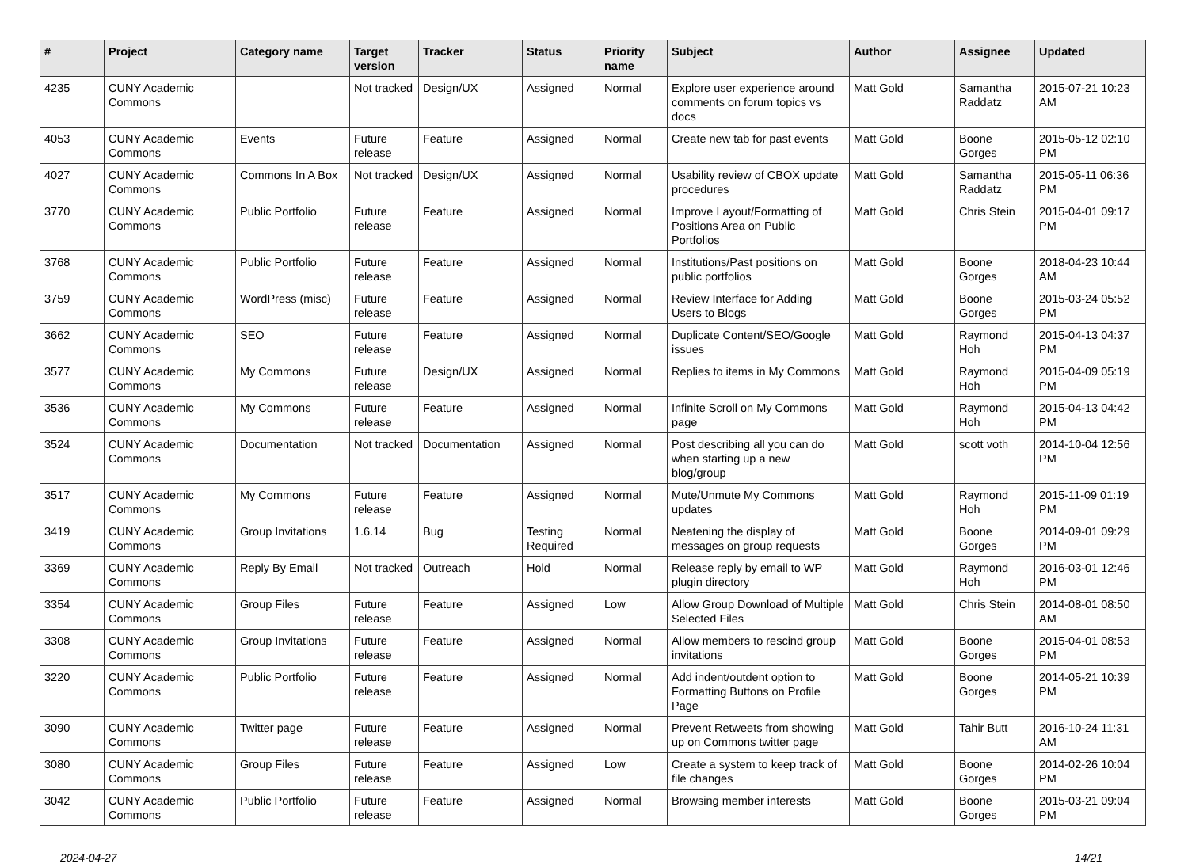| # | Project | Category name | Target version | Tracker | Status | Priority name | Subject | Author | Assignee | Updated |
| --- | --- | --- | --- | --- | --- | --- | --- | --- | --- | --- |
| 4235 | CUNY Academic Commons | | Not tracked | Design/UX | Assigned | Normal | Explore user experience around comments on forum topics vs docs | Matt Gold | Samantha Raddatz | 2015-07-21 10:23 AM |
| 4053 | CUNY Academic Commons | Events | Future release | Feature | Assigned | Normal | Create new tab for past events | Matt Gold | Boone Gorges | 2015-05-12 02:10 PM |
| 4027 | CUNY Academic Commons | Commons In A Box | Not tracked | Design/UX | Assigned | Normal | Usability review of CBOX update procedures | Matt Gold | Samantha Raddatz | 2015-05-11 06:36 PM |
| 3770 | CUNY Academic Commons | Public Portfolio | Future release | Feature | Assigned | Normal | Improve Layout/Formatting of Positions Area on Public Portfolios | Matt Gold | Chris Stein | 2015-04-01 09:17 PM |
| 3768 | CUNY Academic Commons | Public Portfolio | Future release | Feature | Assigned | Normal | Institutions/Past positions on public portfolios | Matt Gold | Boone Gorges | 2018-04-23 10:44 AM |
| 3759 | CUNY Academic Commons | WordPress (misc) | Future release | Feature | Assigned | Normal | Review Interface for Adding Users to Blogs | Matt Gold | Boone Gorges | 2015-03-24 05:52 PM |
| 3662 | CUNY Academic Commons | SEO | Future release | Feature | Assigned | Normal | Duplicate Content/SEO/Google issues | Matt Gold | Raymond Hoh | 2015-04-13 04:37 PM |
| 3577 | CUNY Academic Commons | My Commons | Future release | Design/UX | Assigned | Normal | Replies to items in My Commons | Matt Gold | Raymond Hoh | 2015-04-09 05:19 PM |
| 3536 | CUNY Academic Commons | My Commons | Future release | Feature | Assigned | Normal | Infinite Scroll on My Commons page | Matt Gold | Raymond Hoh | 2015-04-13 04:42 PM |
| 3524 | CUNY Academic Commons | Documentation | Not tracked | Documentation | Assigned | Normal | Post describing all you can do when starting up a new blog/group | Matt Gold | scott voth | 2014-10-04 12:56 PM |
| 3517 | CUNY Academic Commons | My Commons | Future release | Feature | Assigned | Normal | Mute/Unmute My Commons updates | Matt Gold | Raymond Hoh | 2015-11-09 01:19 PM |
| 3419 | CUNY Academic Commons | Group Invitations | 1.6.14 | Bug | Testing Required | Normal | Neatening the display of messages on group requests | Matt Gold | Boone Gorges | 2014-09-01 09:29 PM |
| 3369 | CUNY Academic Commons | Reply By Email | Not tracked | Outreach | Hold | Normal | Release reply by email to WP plugin directory | Matt Gold | Raymond Hoh | 2016-03-01 12:46 PM |
| 3354 | CUNY Academic Commons | Group Files | Future release | Feature | Assigned | Low | Allow Group Download of Multiple Selected Files | Matt Gold | Chris Stein | 2014-08-01 08:50 AM |
| 3308 | CUNY Academic Commons | Group Invitations | Future release | Feature | Assigned | Normal | Allow members to rescind group invitations | Matt Gold | Boone Gorges | 2015-04-01 08:53 PM |
| 3220 | CUNY Academic Commons | Public Portfolio | Future release | Feature | Assigned | Normal | Add indent/outdent option to Formatting Buttons on Profile Page | Matt Gold | Boone Gorges | 2014-05-21 10:39 PM |
| 3090 | CUNY Academic Commons | Twitter page | Future release | Feature | Assigned | Normal | Prevent Retweets from showing up on Commons twitter page | Matt Gold | Tahir Butt | 2016-10-24 11:31 AM |
| 3080 | CUNY Academic Commons | Group Files | Future release | Feature | Assigned | Low | Create a system to keep track of file changes | Matt Gold | Boone Gorges | 2014-02-26 10:04 PM |
| 3042 | CUNY Academic Commons | Public Portfolio | Future release | Feature | Assigned | Normal | Browsing member interests | Matt Gold | Boone Gorges | 2015-03-21 09:04 PM |
2024-04-27 14/21